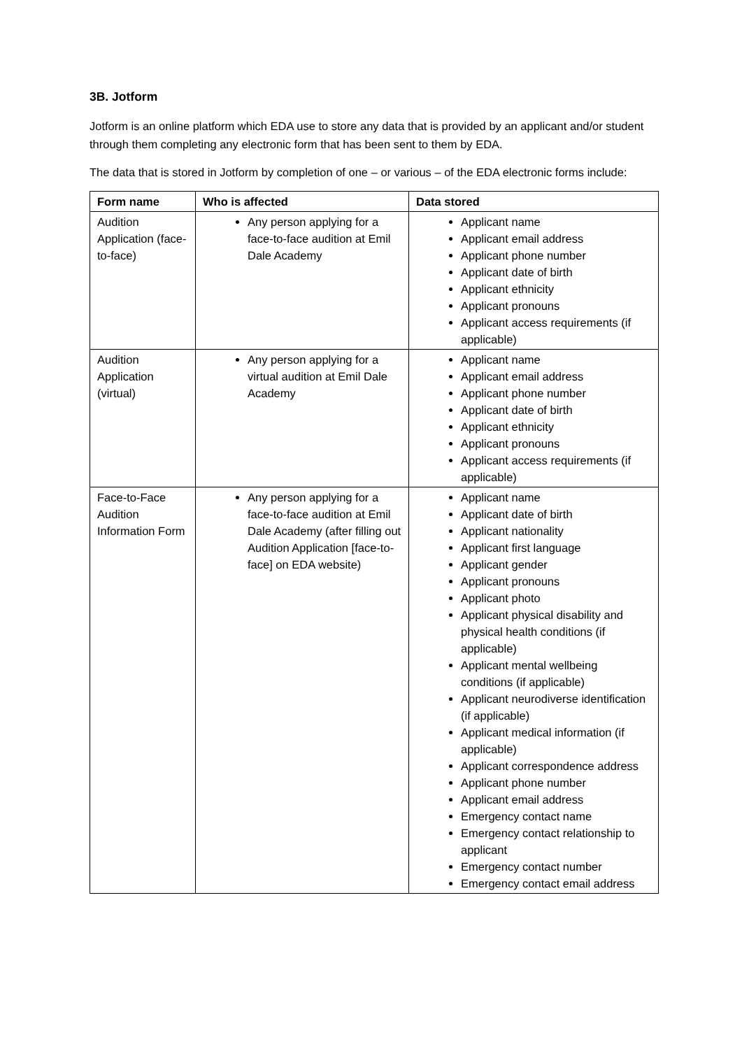3B. Jotform
Jotform is an online platform which EDA use to store any data that is provided by an applicant and/or student through them completing any electronic form that has been sent to them by EDA.
The data that is stored in Jotform by completion of one – or various – of the EDA electronic forms include:
| Form name | Who is affected | Data stored |
| --- | --- | --- |
| Audition Application (face-to-face) | Any person applying for a face-to-face audition at Emil Dale Academy | Applicant name Applicant email address Applicant phone number Applicant date of birth Applicant ethnicity Applicant pronouns Applicant access requirements (if applicable) |
| Audition Application (virtual) | Any person applying for a virtual audition at Emil Dale Academy | Applicant name Applicant email address Applicant phone number Applicant date of birth Applicant ethnicity Applicant pronouns Applicant access requirements (if applicable) |
| Face-to-Face Audition Information Form | Any person applying for a face-to-face audition at Emil Dale Academy (after filling out Audition Application [face-to-face] on EDA website) | Applicant name Applicant date of birth Applicant nationality Applicant first language Applicant gender Applicant pronouns Applicant photo Applicant physical disability and physical health conditions (if applicable) Applicant mental wellbeing conditions (if applicable) Applicant neurodiverse identification (if applicable) Applicant medical information (if applicable) Applicant correspondence address Applicant phone number Applicant email address Emergency contact name Emergency contact relationship to applicant Emergency contact number Emergency contact email address |